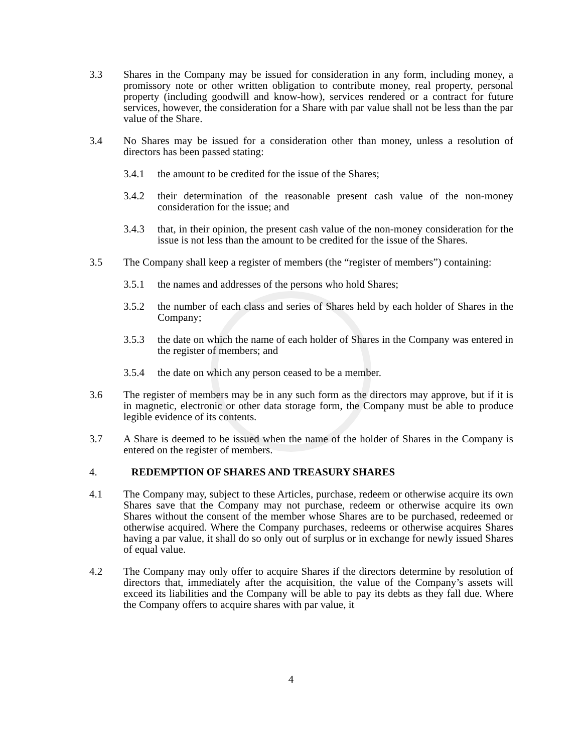3.3 Shares in the Company may be issued for consideration in any form, including money, a promissory note or other written obligation to contribute money, real property, personal property (including goodwill and know-how), services rendered or a contract for future services, however, the consideration for a Share with par value shall not be less than the par value of the Share.
3.4 No Shares may be issued for a consideration other than money, unless a resolution of directors has been passed stating:
3.4.1 the amount to be credited for the issue of the Shares;
3.4.2 their determination of the reasonable present cash value of the non-money consideration for the issue; and
3.4.3 that, in their opinion, the present cash value of the non-money consideration for the issue is not less than the amount to be credited for the issue of the Shares.
3.5 The Company shall keep a register of members (the “register of members”) containing:
3.5.1 the names and addresses of the persons who hold Shares;
3.5.2 the number of each class and series of Shares held by each holder of Shares in the Company;
3.5.3 the date on which the name of each holder of Shares in the Company was entered in the register of members; and
3.5.4 the date on which any person ceased to be a member.
3.6 The register of members may be in any such form as the directors may approve, but if it is in magnetic, electronic or other data storage form, the Company must be able to produce legible evidence of its contents.
3.7 A Share is deemed to be issued when the name of the holder of Shares in the Company is entered on the register of members.
4. REDEMPTION OF SHARES AND TREASURY SHARES
4.1 The Company may, subject to these Articles, purchase, redeem or otherwise acquire its own Shares save that the Company may not purchase, redeem or otherwise acquire its own Shares without the consent of the member whose Shares are to be purchased, redeemed or otherwise acquired. Where the Company purchases, redeems or otherwise acquires Shares having a par value, it shall do so only out of surplus or in exchange for newly issued Shares of equal value.
4.2 The Company may only offer to acquire Shares if the directors determine by resolution of directors that, immediately after the acquisition, the value of the Company’s assets will exceed its liabilities and the Company will be able to pay its debts as they fall due. Where the Company offers to acquire shares with par value, it
4